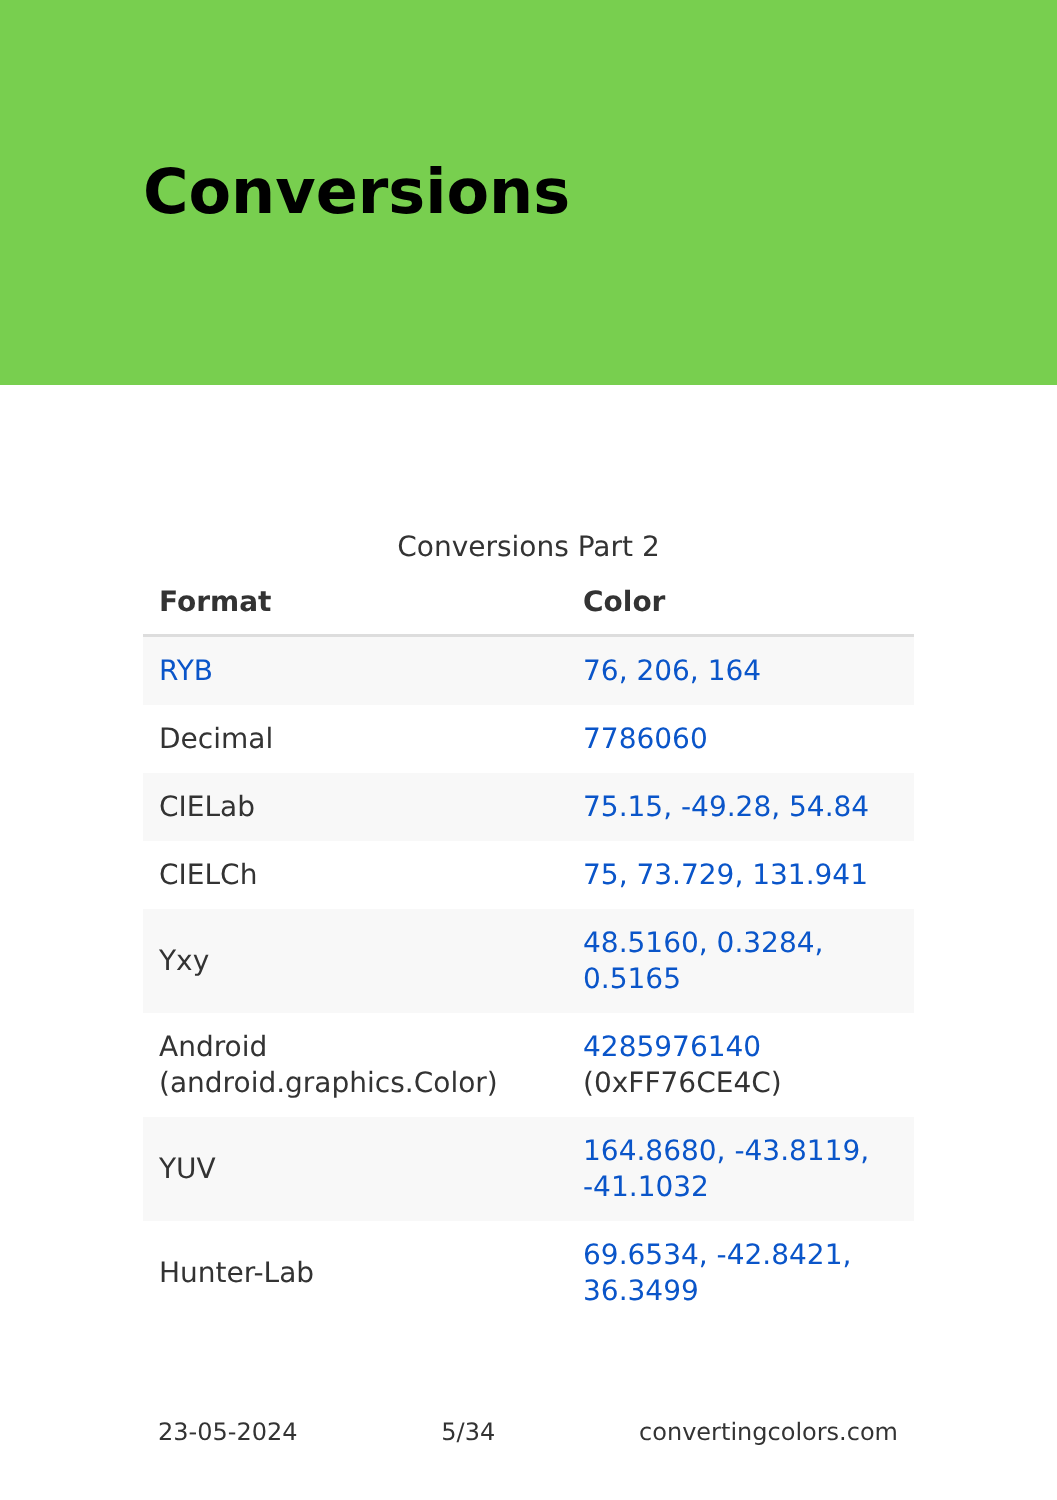Conversions
Conversions Part 2
| Format | Color |
| --- | --- |
| RYB | 76, 206, 164 |
| Decimal | 7786060 |
| CIELab | 75.15, -49.28, 54.84 |
| CIELCh | 75, 73.729, 131.941 |
| Yxy | 48.5160, 0.3284, 0.5165 |
| Android (android.graphics.Color) | 4285976140 (0xFF76CE4C) |
| YUV | 164.8680, -43.8119, -41.1032 |
| Hunter-Lab | 69.6534, -42.8421, 36.3499 |
23-05-2024 5/34 convertingcolors.com